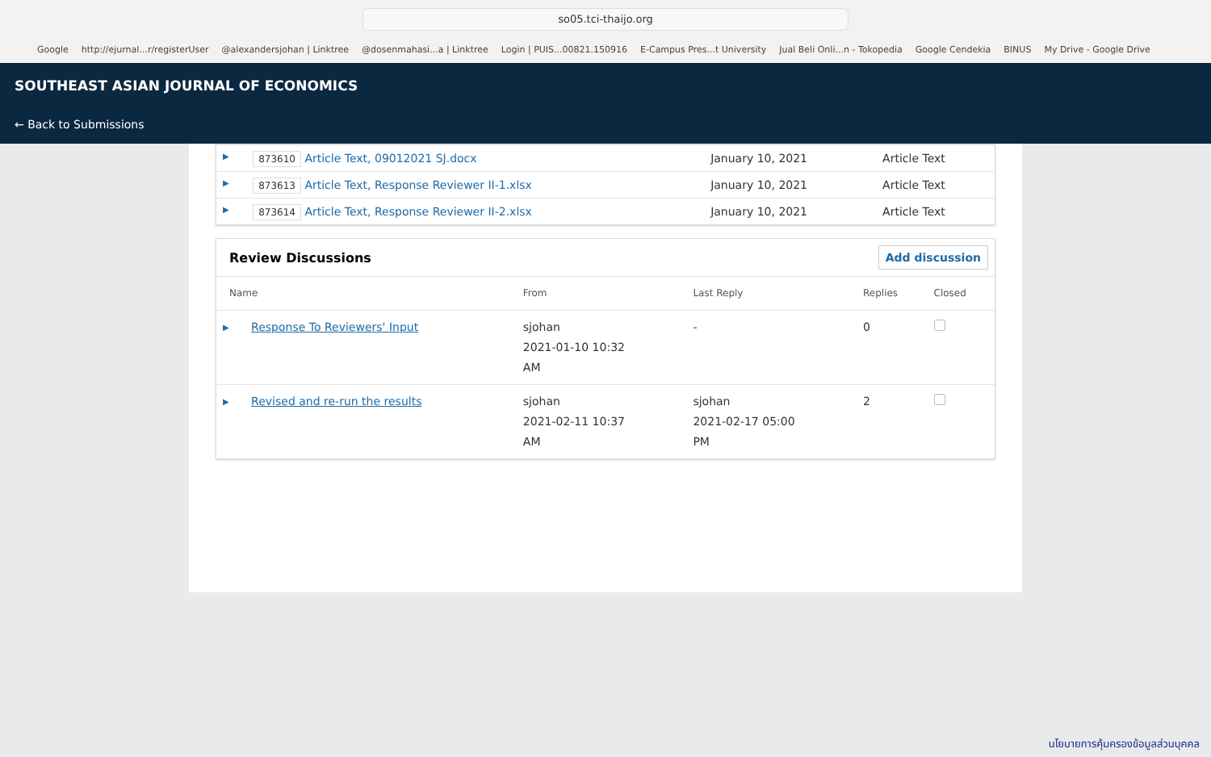so05.tci-thaijo.org
Google http://ejurnal...r/registerUser @alexandersjohan | Linktree @dosenmahasi...a | Linktree Login | PUIS...00821.150916 E-Campus Pres...t University Jual Beli Onli...n - Tokopedia Google Cendekia BINUS My Drive - Google Drive
SOUTHEAST ASIAN JOURNAL OF ECONOMICS
← Back to Submissions
| ▶ | 873610 Article Text, 09012021 SJ.docx | January 10, 2021 | Article Text |
| ▶ | 873613 Article Text, Response Reviewer II-1.xlsx | January 10, 2021 | Article Text |
| ▶ | 873614 Article Text, Response Reviewer II-2.xlsx | January 10, 2021 | Article Text |
Review Discussions
Add discussion
| Name | | From | Last Reply | Replies | Closed |
| --- | --- | --- | --- | --- | --- |
| ▶ | Response To Reviewers' Input | sjohan 2021-01-10 10:32 AM | - | 0 | |
| ▶ | Revised and re-run the results | sjohan 2021-02-11 10:37 AM | sjohan 2021-02-17 05:00 PM | 2 | |
นโยบายการคุ้มครองข้อมูลส่วนบุคคล